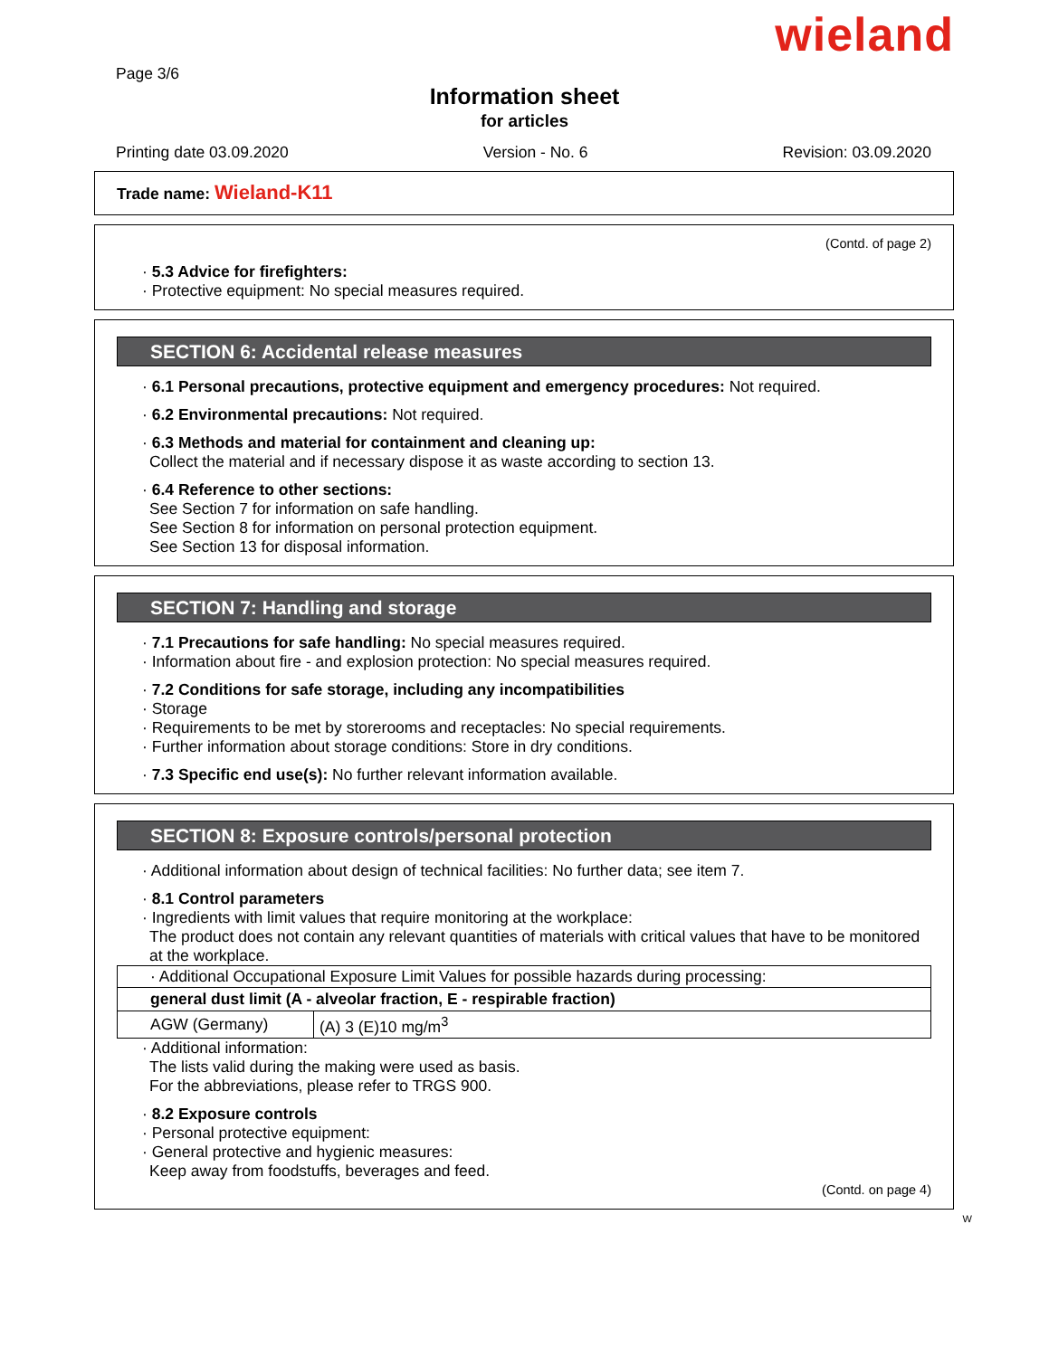wieland
Page 3/6
Information sheet
for articles
Printing date 03.09.2020 Version - No. 6 Revision: 03.09.2020
Trade name: Wieland-K11
(Contd. of page 2)
· 5.3 Advice for firefighters:
· Protective equipment: No special measures required.
SECTION 6: Accidental release measures
· 6.1 Personal precautions, protective equipment and emergency procedures: Not required.
· 6.2 Environmental precautions: Not required.
· 6.3 Methods and material for containment and cleaning up:
Collect the material and if necessary dispose it as waste according to section 13.
· 6.4 Reference to other sections:
See Section 7 for information on safe handling.
See Section 8 for information on personal protection equipment.
See Section 13 for disposal information.
SECTION 7: Handling and storage
· 7.1 Precautions for safe handling: No special measures required.
· Information about fire - and explosion protection: No special measures required.
· 7.2 Conditions for safe storage, including any incompatibilities
· Storage
· Requirements to be met by storerooms and receptacles: No special requirements.
· Further information about storage conditions: Store in dry conditions.
· 7.3 Specific end use(s): No further relevant information available.
SECTION 8: Exposure controls/personal protection
· Additional information about design of technical facilities: No further data; see item 7.
· 8.1 Control parameters
· Ingredients with limit values that require monitoring at the workplace:
The product does not contain any relevant quantities of materials with critical values that have to be monitored at the workplace.
| · Additional Occupational Exposure Limit Values for possible hazards during processing: | |
| general dust limit (A - alveolar fraction, E - respirable fraction) | |
| AGW (Germany) | (A) 3 (E)10 mg/m<sup>3</sup> |
· Additional information:
The lists valid during the making were used as basis.
For the abbreviations, please refer to TRGS 900.
· 8.2 Exposure controls
· Personal protective equipment:
· General protective and hygienic measures:
Keep away from foodstuffs, beverages and feed.
(Contd. on page 4)
W